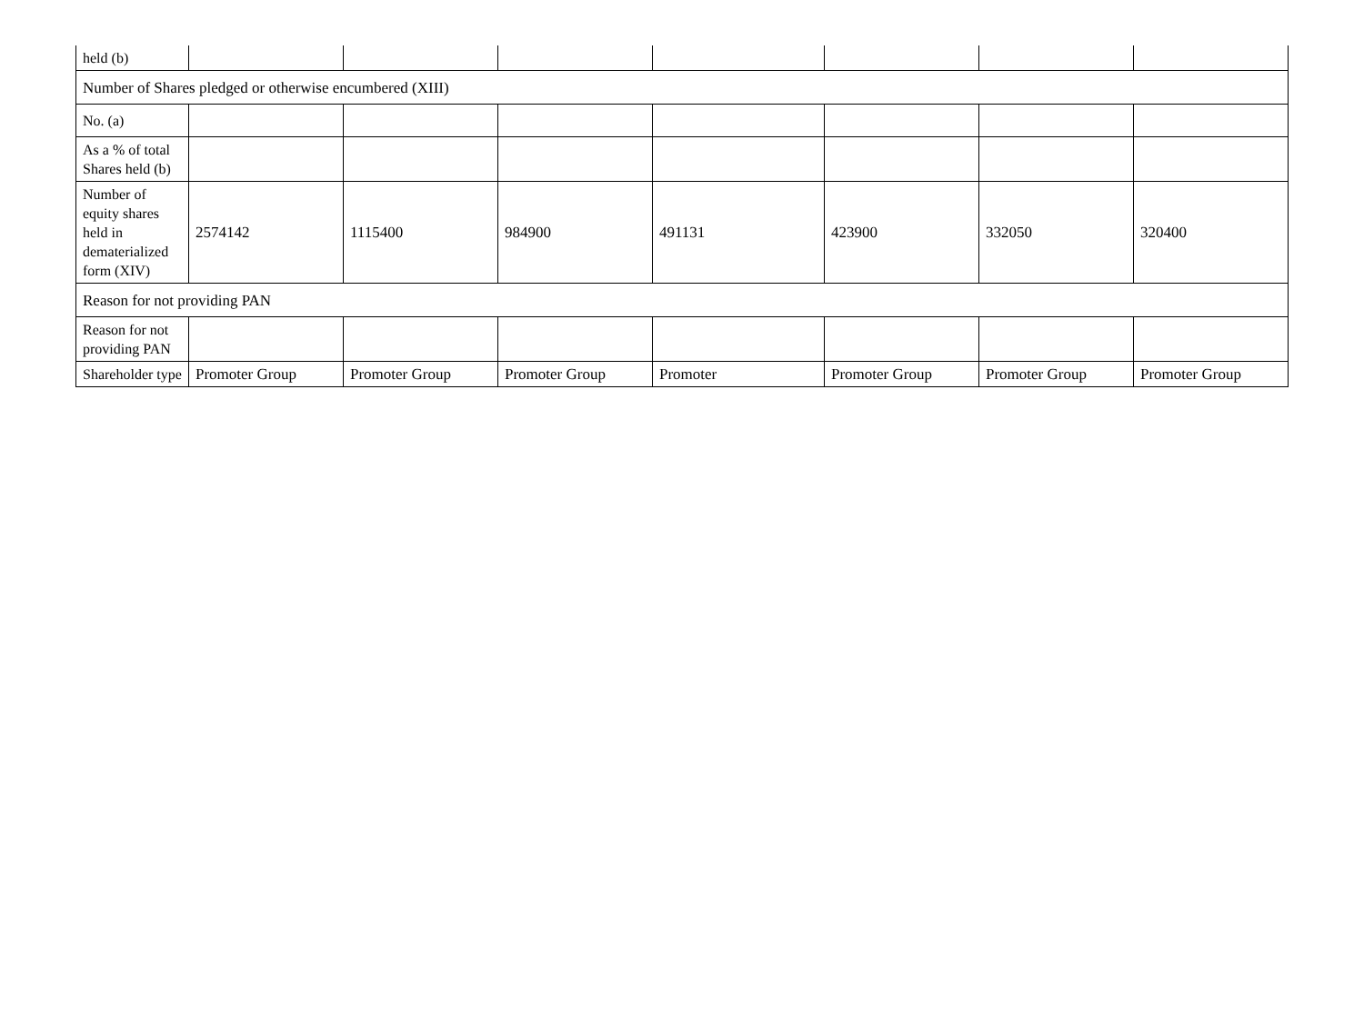| held (b) | | | | | | | |
| Number of Shares pledged or otherwise encumbered (XIII) | | | | | | | |
| No. (a) | | | | | | | |
| As a % of total Shares held (b) | | | | | | | |
| Number of equity shares held in dematerialized form (XIV) | 2574142 | 1115400 | 984900 | 491131 | 423900 | 332050 | 320400 |
| Reason for not providing PAN | | | | | | | |
| Reason for not providing PAN | | | | | | | |
| Shareholder type | Promoter Group | Promoter Group | Promoter Group | Promoter | Promoter Group | Promoter Group | Promoter Group |